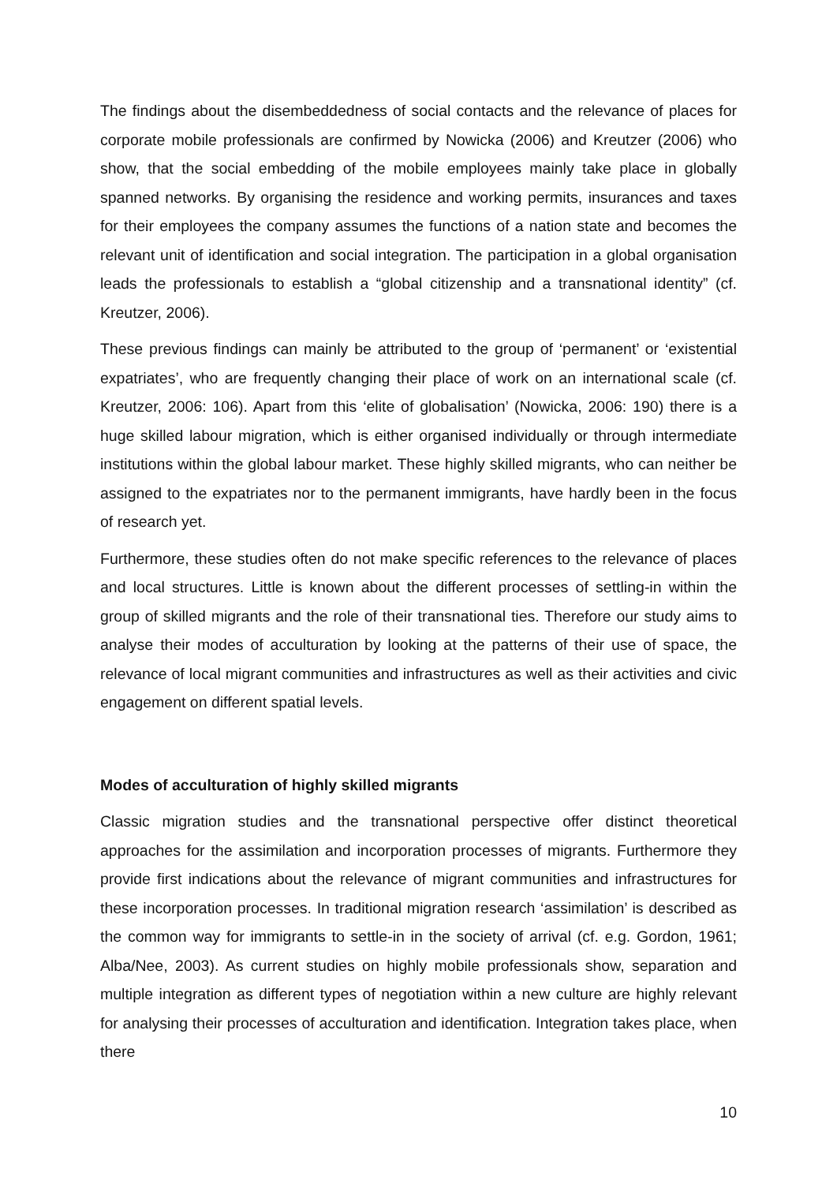The findings about the disembeddedness of social contacts and the relevance of places for corporate mobile professionals are confirmed by Nowicka (2006) and Kreutzer (2006) who show, that the social embedding of the mobile employees mainly take place in globally spanned networks. By organising the residence and working permits, insurances and taxes for their employees the company assumes the functions of a nation state and becomes the relevant unit of identification and social integration. The participation in a global organisation leads the professionals to establish a “global citizenship and a transnational identity” (cf. Kreutzer, 2006).
These previous findings can mainly be attributed to the group of ‘permanent’ or ‘existential expatriates’, who are frequently changing their place of work on an international scale (cf. Kreutzer, 2006: 106). Apart from this ‘elite of globalisation’ (Nowicka, 2006: 190) there is a huge skilled labour migration, which is either organised individually or through intermediate institutions within the global labour market. These highly skilled migrants, who can neither be assigned to the expatriates nor to the permanent immigrants, have hardly been in the focus of research yet.
Furthermore, these studies often do not make specific references to the relevance of places and local structures. Little is known about the different processes of settling-in within the group of skilled migrants and the role of their transnational ties. Therefore our study aims to analyse their modes of acculturation by looking at the patterns of their use of space, the relevance of local migrant communities and infrastructures as well as their activities and civic engagement on different spatial levels.
Modes of acculturation of highly skilled migrants
Classic migration studies and the transnational perspective offer distinct theoretical approaches for the assimilation and incorporation processes of migrants. Furthermore they provide first indications about the relevance of migrant communities and infrastructures for these incorporation processes. In traditional migration research ‘assimilation’ is described as the common way for immigrants to settle-in in the society of arrival (cf. e.g. Gordon, 1961; Alba/Nee, 2003). As current studies on highly mobile professionals show, separation and multiple integration as different types of negotiation within a new culture are highly relevant for analysing their processes of acculturation and identification. Integration takes place, when there
10